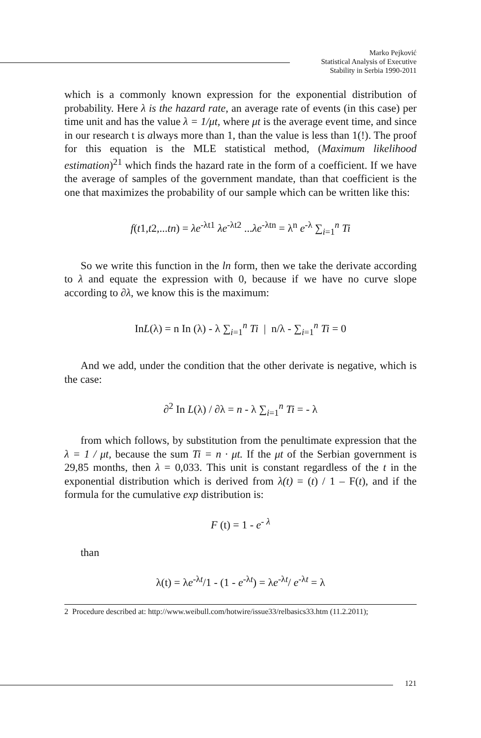Marko Pejković
Statistical Analysis of Executive
Stability in Serbia 1990-2011
which is a commonly known expression for the exponential distribution of probability. Here λ is the hazard rate, an average rate of events (in this case) per time unit and has the value λ = 1/μt, where μt is the average event time, and since in our research t is always more than 1, than the value is less than 1(!). The proof for this equation is the MLE statistical method, (Maximum likelihood estimation)<sup>21</sup> which finds the hazard rate in the form of a coefficient. If we have the average of samples of the government mandate, than that coefficient is the one that maximizes the probability of our sample which can be written like this:
f(t1,t2,...tn) = λe<sup>-λt1</sup> λe<sup>-λt2</sup> ...λe<sup>-λtn</sup> = λ<sup>n</sup> e<sup>-λ</sup> ∑<sub>i=1</sub><sup>n</sup> Ti
So we write this function in the ln form, then we take the derivate according to λ and equate the expression with 0, because if we have no curve slope according to ∂λ, we know this is the maximum:
InL(λ) = n In (λ) - λ ∑<sub>i=1</sub><sup>n</sup> Ti | n/λ - ∑<sub>i=1</sub><sup>n</sup> Ti = 0
And we add, under the condition that the other derivate is negative, which is the case:
∂<sup>2</sup> In L(λ) / ∂λ = n - λ ∑<sub>i=1</sub><sup>n</sup> Ti = - λ
from which follows, by substitution from the penultimate expression that the λ = 1 / μt, because the sum Ti = n · μt. If the μt of the Serbian government is 29,85 months, then λ = 0,033. This unit is constant regardless of the t in the exponential distribution which is derived from λ(t) = (t) / 1 – F(t), and if the formula for the cumulative exp distribution is:
F (t) = 1 - e<sup>- λ</sup>
than
λ(t) = λe<sup>-λt</sup>/1 - (1 - e<sup>-λt</sup>) = λe<sup>-λt</sup>/ e<sup>-λt</sup> = λ
2 Procedure described at: http://www.weibull.com/hotwire/issue33/relbasics33.htm (11.2.2011);
121